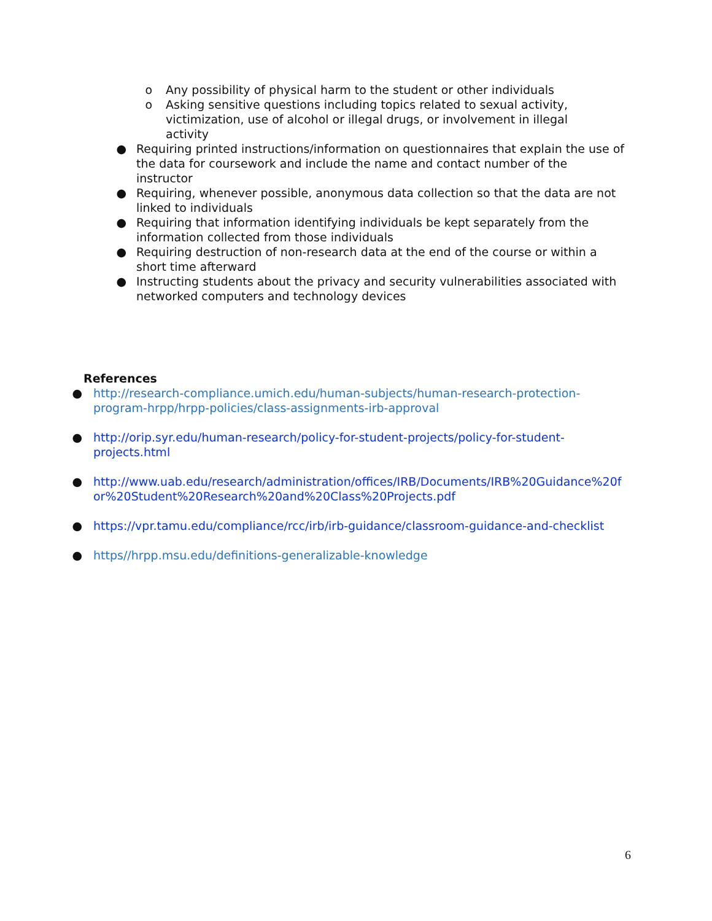o Any possibility of physical harm to the student or other individuals
o Asking sensitive questions including topics related to sexual activity, victimization, use of alcohol or illegal drugs, or involvement in illegal activity
● Requiring printed instructions/information on questionnaires that explain the use of the data for coursework and include the name and contact number of the instructor
● Requiring, whenever possible, anonymous data collection so that the data are not linked to individuals
● Requiring that information identifying individuals be kept separately from the information collected from those individuals
● Requiring destruction of non-research data at the end of the course or within a short time afterward
● Instructing students about the privacy and security vulnerabilities associated with networked computers and technology devices
References
● http://research-compliance.umich.edu/human-subjects/human-research-protection-program-hrpp/hrpp-policies/class-assignments-irb-approval
● http://orip.syr.edu/human-research/policy-for-student-projects/policy-for-student-projects.html
● http://www.uab.edu/research/administration/offices/IRB/Documents/IRB%20Guidance%20for%20Student%20Research%20and%20Class%20Projects.pdf
● https://vpr.tamu.edu/compliance/rcc/irb/irb-guidance/classroom-guidance-and-checklist
● https//hrpp.msu.edu/definitions-generalizable-knowledge
6